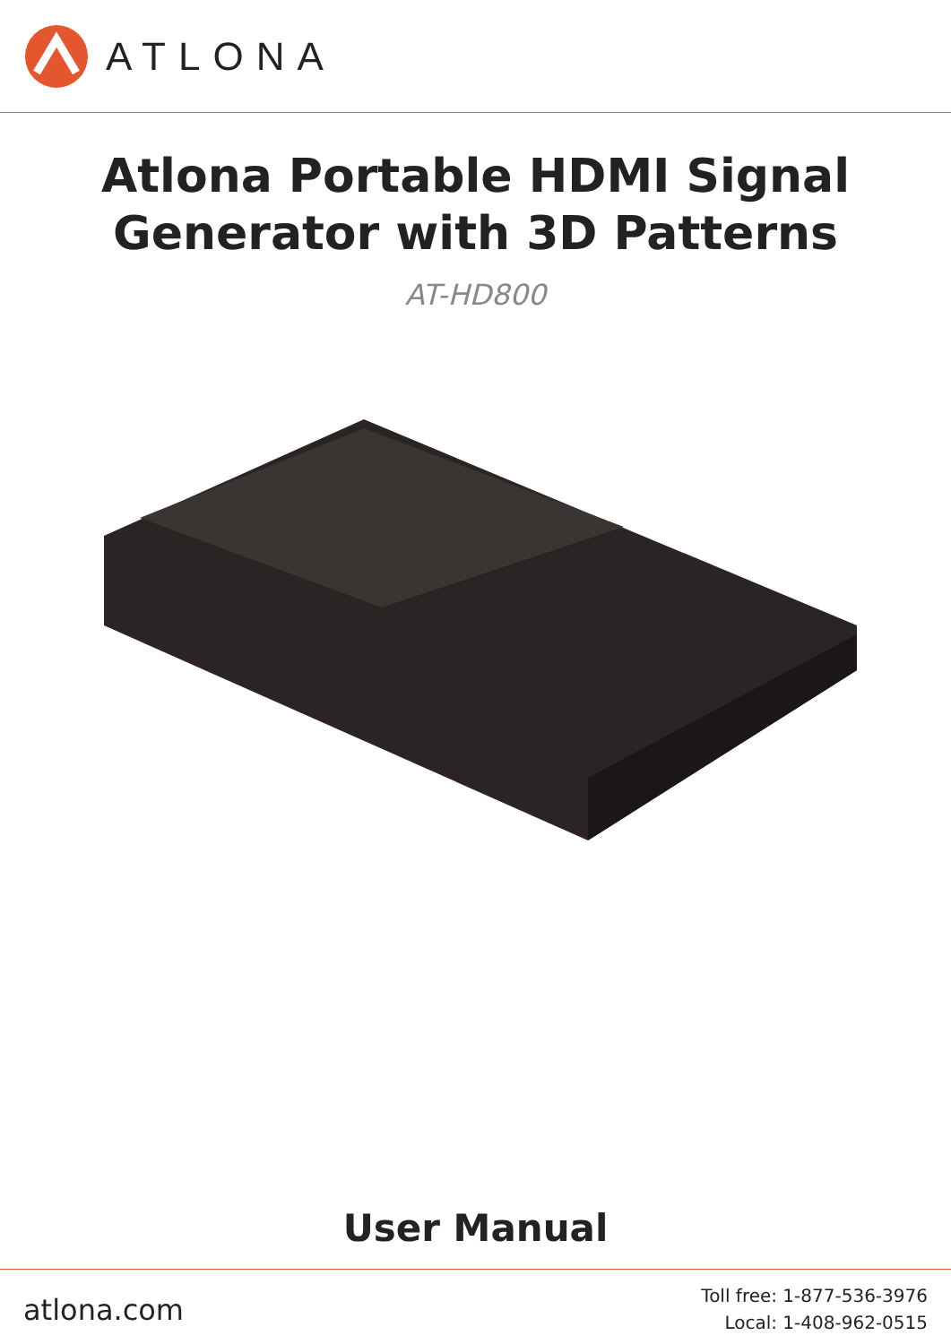ATLONA
Atlona Portable HDMI Signal
Generator with 3D Patterns
AT-HD800
User Manual
atlona.com
Toll free: 1-877-536-3976
Local: 1-408-962-0515